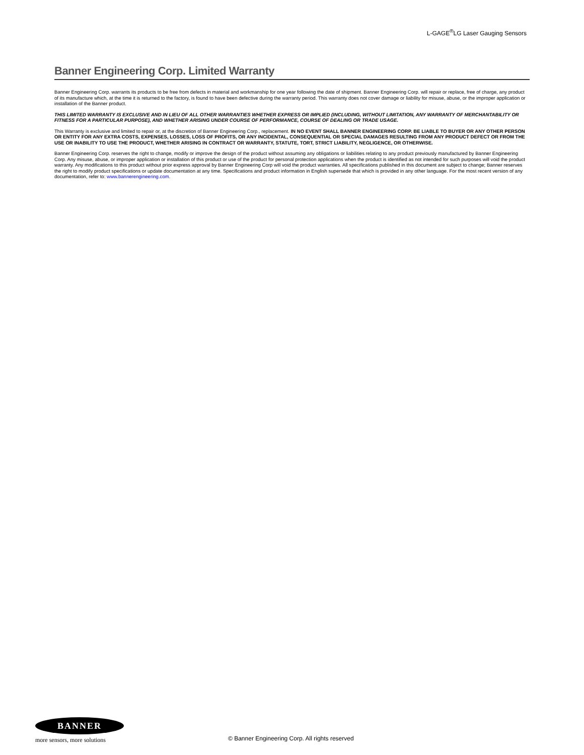L-GAGE<sup>®</sup>LG Laser Gauging Sensors
Banner Engineering Corp. Limited Warranty
Banner Engineering Corp. warrants its products to be free from defects in material and workmanship for one year following the date of shipment. Banner Engineering Corp. will repair or replace, free of charge, any product of its manufacture which, at the time it is returned to the factory, is found to have been defective during the warranty period. This warranty does not cover damage or liability for misuse, abuse, or the improper application or installation of the Banner product.
THIS LIMITED WARRANTY IS EXCLUSIVE AND IN LIEU OF ALL OTHER WARRANTIES WHETHER EXPRESS OR IMPLIED (INCLUDING, WITHOUT LIMITATION, ANY WARRANTY OF MERCHANTABILITY OR FITNESS FOR A PARTICULAR PURPOSE), AND WHETHER ARISING UNDER COURSE OF PERFORMANCE, COURSE OF DEALING OR TRADE USAGE.
This Warranty is exclusive and limited to repair or, at the discretion of Banner Engineering Corp., replacement. IN NO EVENT SHALL BANNER ENGINEERING CORP. BE LIABLE TO BUYER OR ANY OTHER PERSON OR ENTITY FOR ANY EXTRA COSTS, EXPENSES, LOSSES, LOSS OF PROFITS, OR ANY INCIDENTAL, CONSEQUENTIAL OR SPECIAL DAMAGES RESULTING FROM ANY PRODUCT DEFECT OR FROM THE USE OR INABILITY TO USE THE PRODUCT, WHETHER ARISING IN CONTRACT OR WARRANTY, STATUTE, TORT, STRICT LIABILITY, NEGLIGENCE, OR OTHERWISE.
Banner Engineering Corp. reserves the right to change, modify or improve the design of the product without assuming any obligations or liabilities relating to any product previously manufactured by Banner Engineering Corp. Any misuse, abuse, or improper application or installation of this product or use of the product for personal protection applications when the product is identified as not intended for such purposes will void the product warranty. Any modifications to this product without prior express approval by Banner Engineering Corp will void the product warranties. All specifications published in this document are subject to change; Banner reserves the right to modify product specifications or update documentation at any time. Specifications and product information in English supersede that which is provided in any other language. For the most recent version of any documentation, refer to: www.bannerengineering.com.
BANNER
more sensors, more solutions
© Banner Engineering Corp. All rights reserved